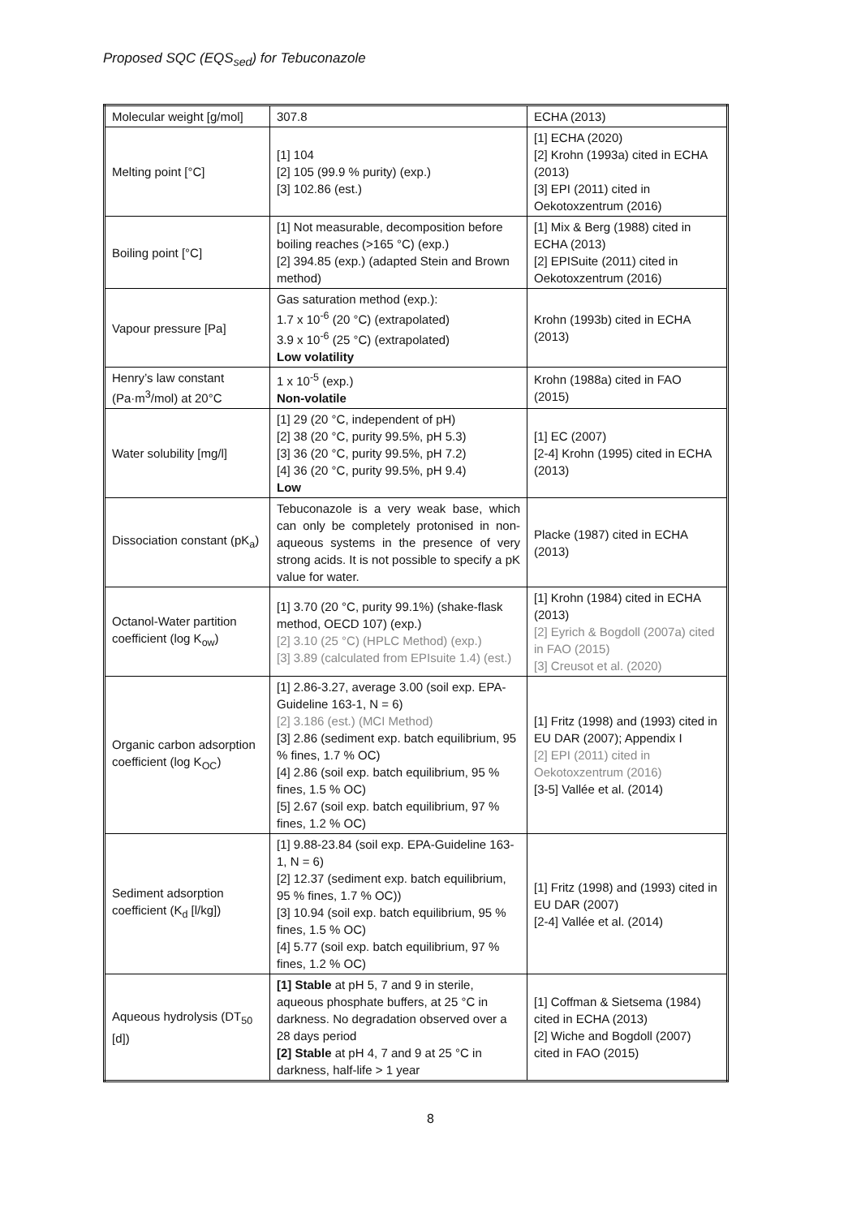Proposed SQC (EQS<sub>sed</sub>) for Tebuconazole
| Molecular weight [g/mol] | 307.8 | ECHA (2013) |
| Melting point [°C] | [1] 104 [2] 105 (99.9 % purity) (exp.) [3] 102.86 (est.) | [1] ECHA (2020) [2] Krohn (1993a) cited in ECHA (2013) [3] EPI (2011) cited in Oekotoxzentrum (2016) |
| Boiling point [°C] | [1] Not measurable, decomposition before boiling reaches (>165 °C) (exp.) [2] 394.85 (exp.) (adapted Stein and Brown method) | [1] Mix & Berg (1988) cited in ECHA (2013) [2] EPISuite (2011) cited in Oekotoxzentrum (2016) |
| Vapour pressure [Pa] | Gas saturation method (exp.): 1.7 x 10<sup>-6</sup> (20 °C) (extrapolated) 3.9 x 10<sup>-6</sup> (25 °C) (extrapolated) Low volatility | Krohn (1993b) cited in ECHA (2013) |
| Henry’s law constant (Pa·m<sup>3</sup>/mol) at 20°C | 1 x 10<sup>-5</sup> (exp.) Non-volatile | Krohn (1988a) cited in FAO (2015) |
| Water solubility [mg/l] | [1] 29 (20 °C, independent of pH) [2] 38 (20 °C, purity 99.5%, pH 5.3) [3] 36 (20 °C, purity 99.5%, pH 7.2) [4] 36 (20 °C, purity 99.5%, pH 9.4) Low | [1] EC (2007) [2-4] Krohn (1995) cited in ECHA (2013) |
| Dissociation constant (pK<sub>a</sub>) | Tebuconazole is a very weak base, which can only be completely protonised in non-aqueous systems in the presence of very strong acids. It is not possible to specify a pK value for water. | Placke (1987) cited in ECHA (2013) |
| Octanol-Water partition coefficient (log K<sub>ow</sub>) | [1] 3.70 (20 °C, purity 99.1%) (shake-flask method, OECD 107) (exp.) [2] 3.10 (25 °C) (HPLC Method) (exp.) [3] 3.89 (calculated from EPIsuite 1.4) (est.) | [1] Krohn (1984) cited in ECHA (2013) [2] Eyrich & Bogdoll (2007a) cited in FAO (2015) [3] Creusot et al. (2020) |
| Organic carbon adsorption coefficient (log K<sub>OC</sub>) | [1] 2.86-3.27, average 3.00 (soil exp. EPA-Guideline 163-1, N = 6) [2] 3.186 (est.) (MCI Method) [3] 2.86 (sediment exp. batch equilibrium, 95 % fines, 1.7 % OC) [4] 2.86 (soil exp. batch equilibrium, 95 % fines, 1.5 % OC) [5] 2.67 (soil exp. batch equilibrium, 97 % fines, 1.2 % OC) | [1] Fritz (1998) and (1993) cited in EU DAR (2007); Appendix I [2] EPI (2011) cited in Oekotoxzentrum (2016) [3-5] Vallée et al. (2014) |
| Sediment adsorption coefficient (K<sub>d</sub> [l/kg]) | [1] 9.88-23.84 (soil exp. EPA-Guideline 163-1, N = 6) [2] 12.37 (sediment exp. batch equilibrium, 95 % fines, 1.7 % OC)) [3] 10.94 (soil exp. batch equilibrium, 95 % fines, 1.5 % OC) [4] 5.77 (soil exp. batch equilibrium, 97 % fines, 1.2 % OC) | [1] Fritz (1998) and (1993) cited in EU DAR (2007) [2-4] Vallée et al. (2014) |
| Aqueous hydrolysis (DT<sub>50</sub> [d]) | [1] Stable at pH 5, 7 and 9 in sterile, aqueous phosphate buffers, at 25 °C in darkness. No degradation observed over a 28 days period [2] Stable at pH 4, 7 and 9 at 25 °C in darkness, half-life > 1 year | [1] Coffman & Sietsema (1984) cited in ECHA (2013) [2] Wiche and Bogdoll (2007) cited in FAO (2015) |
8